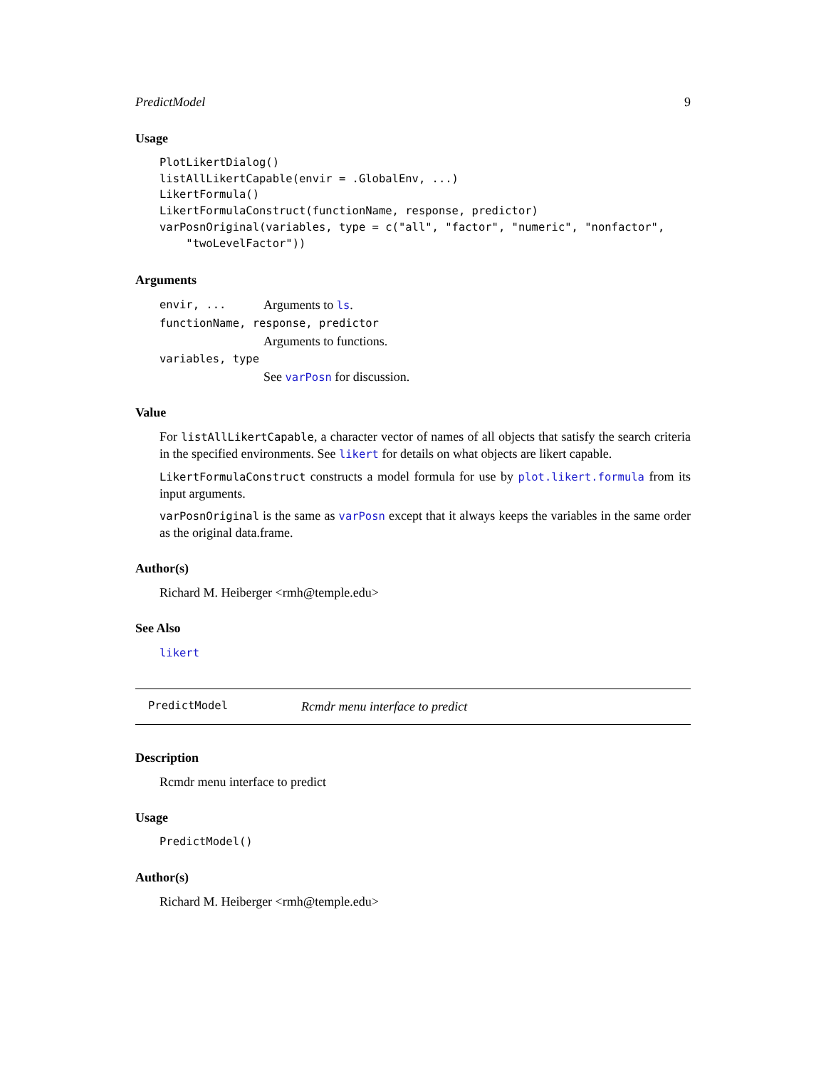PredictModel 9
Usage
PlotLikertDialog()
listAllLikertCapable(envir = .GlobalEnv, ...)
LikertFormula()
LikertFormulaConstruct(functionName, response, predictor)
varPosnOriginal(variables, type = c("all", "factor", "numeric", "nonfactor",
    "twoLevelFactor"))
Arguments
envir, ... Arguments to ls.
functionName, response, predictor
Arguments to functions.
variables, type
See varPosn for discussion.
Value
For listAllLikertCapable, a character vector of names of all objects that satisfy the search criteria in the specified environments. See likert for details on what objects are likert capable.
LikertFormulaConstruct constructs a model formula for use by plot.likert.formula from its input arguments.
varPosnOriginal is the same as varPosn except that it always keeps the variables in the same order as the original data.frame.
Author(s)
Richard M. Heiberger <rmh@temple.edu>
See Also
likert
PredictModel Rcmdr menu interface to predict
Description
Rcmdr menu interface to predict
Usage
PredictModel()
Author(s)
Richard M. Heiberger <rmh@temple.edu>